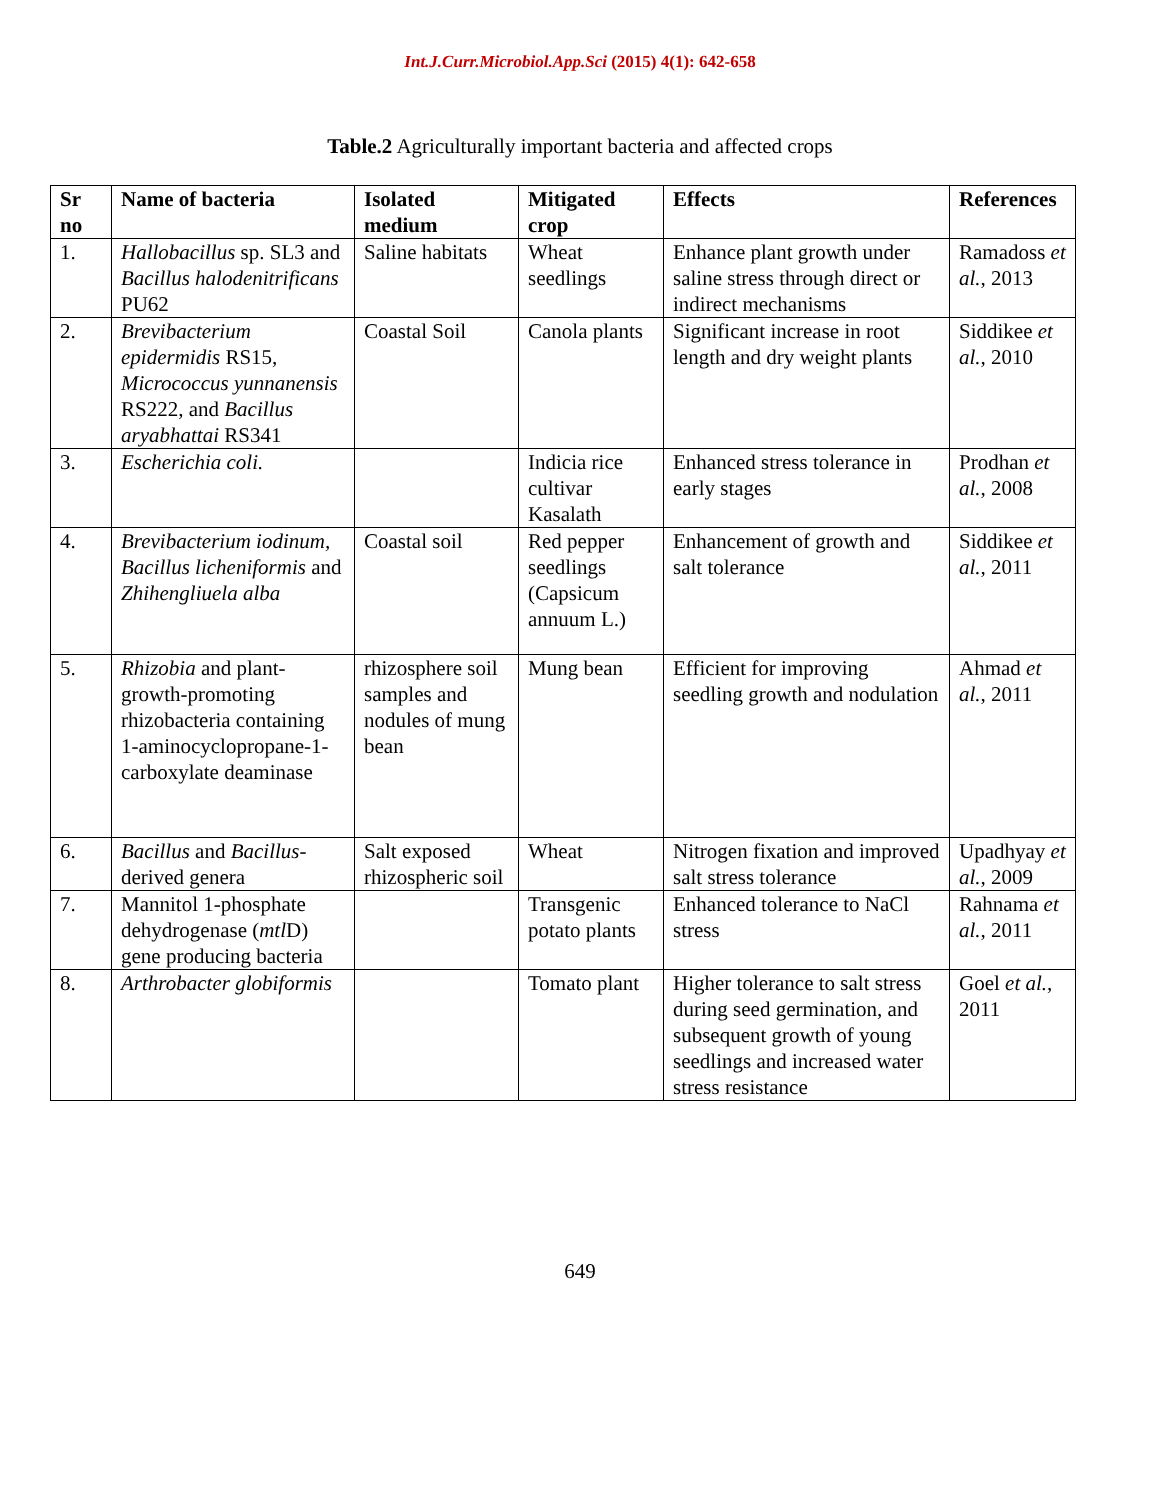Int.J.Curr.Microbiol.App.Sci (2015) 4(1): 642-658
Table.2 Agriculturally important bacteria and affected crops
| Sr no | Name of bacteria | Isolated medium | Mitigated crop | Effects | References |
| --- | --- | --- | --- | --- | --- |
| 1. | Hallobacillus sp. SL3 and Bacillus halodenitrificans PU62 | Saline habitats | Wheat seedlings | Enhance plant growth under saline stress through direct or indirect mechanisms | Ramadoss et al. , 2013 |
| 2. | Brevibacterium epidermidis RS15, Micrococcus yunnanensis RS222, and Bacillus aryabhattai RS341 | Coastal Soil | Canola plants | Significant increase in root length and dry weight plants | Siddikee et al. , 2010 |
| 3. | Escherichia coli. | | Indicia rice cultivar Kasalath | Enhanced stress tolerance in early stages | Prodhan et al. , 2008 |
| 4. | Brevibacterium iodinum, Bacillus licheniformis and Zhihengliuela alba | Coastal soil | Red pepper seedlings (Capsicum annuum L.) | Enhancement of growth and salt tolerance | Siddikee et al. , 2011 |
| 5. | Rhizobia and plant-growth-promoting rhizobacteria containing 1-aminocyclopropane-1-carboxylate deaminase | rhizosphere soil samples and nodules of mung bean | Mung bean | Efficient for improving seedling growth and nodulation | Ahmad et al. , 2011 |
| 6. | Bacillus and Bacillus -derived genera | Salt exposed rhizospheric soil | Wheat | Nitrogen fixation and improved salt stress tolerance | Upadhyay et al. , 2009 |
| 7. | Mannitol 1-phosphate dehydrogenase ( mtl D) gene producing bacteria | | Transgenic potato plants | Enhanced tolerance to NaCl stress | Rahnama et al. , 2011 |
| 8. | Arthrobacter globiformis | | Tomato plant | Higher tolerance to salt stress during seed germination, and subsequent growth of young seedlings and increased water stress resistance | Goel et al. , 2011 |
649